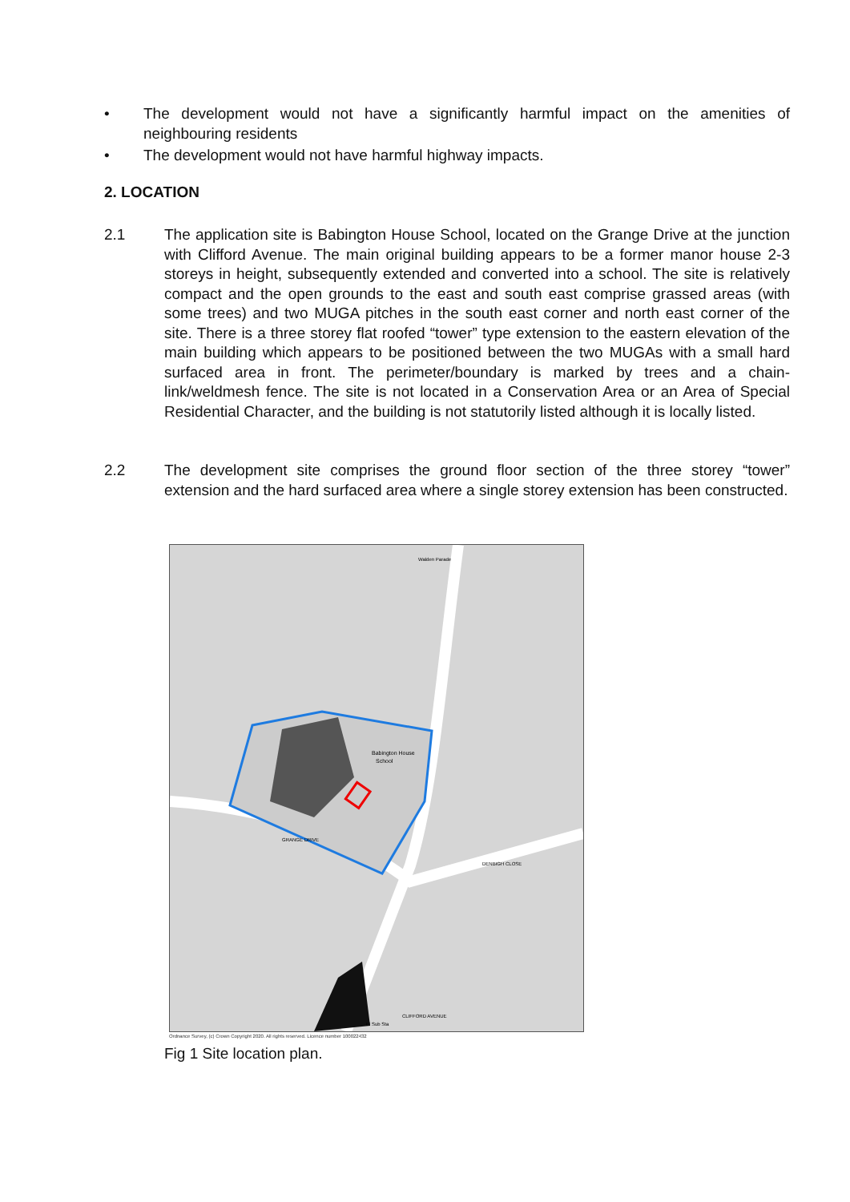• The development would not have a significantly harmful impact on the amenities of neighbouring residents
• The development would not have harmful highway impacts.
2. LOCATION
2.1 The application site is Babington House School, located on the Grange Drive at the junction with Clifford Avenue. The main original building appears to be a former manor house 2-3 storeys in height, subsequently extended and converted into a school. The site is relatively compact and the open grounds to the east and south east comprise grassed areas (with some trees) and two MUGA pitches in the south east corner and north east corner of the site. There is a three storey flat roofed “tower” type extension to the eastern elevation of the main building which appears to be positioned between the two MUGAs with a small hard surfaced area in front. The perimeter/boundary is marked by trees and a chain-link/weldmesh fence. The site is not located in a Conservation Area or an Area of Special Residential Character, and the building is not statutorily listed although it is locally listed.
2.2 The development site comprises the ground floor section of the three storey “tower” extension and the hard surfaced area where a single storey extension has been constructed.
Babington House
School
GRANGE DRIVE
DENBIGH CLOSE
CLIFFORD AVENUE
Walden Parade
El Sub Sta
Ordnance Survey, (c) Crown Copyright 2020. All rights reserved. Licence number 100022432
Fig 1 Site location plan.